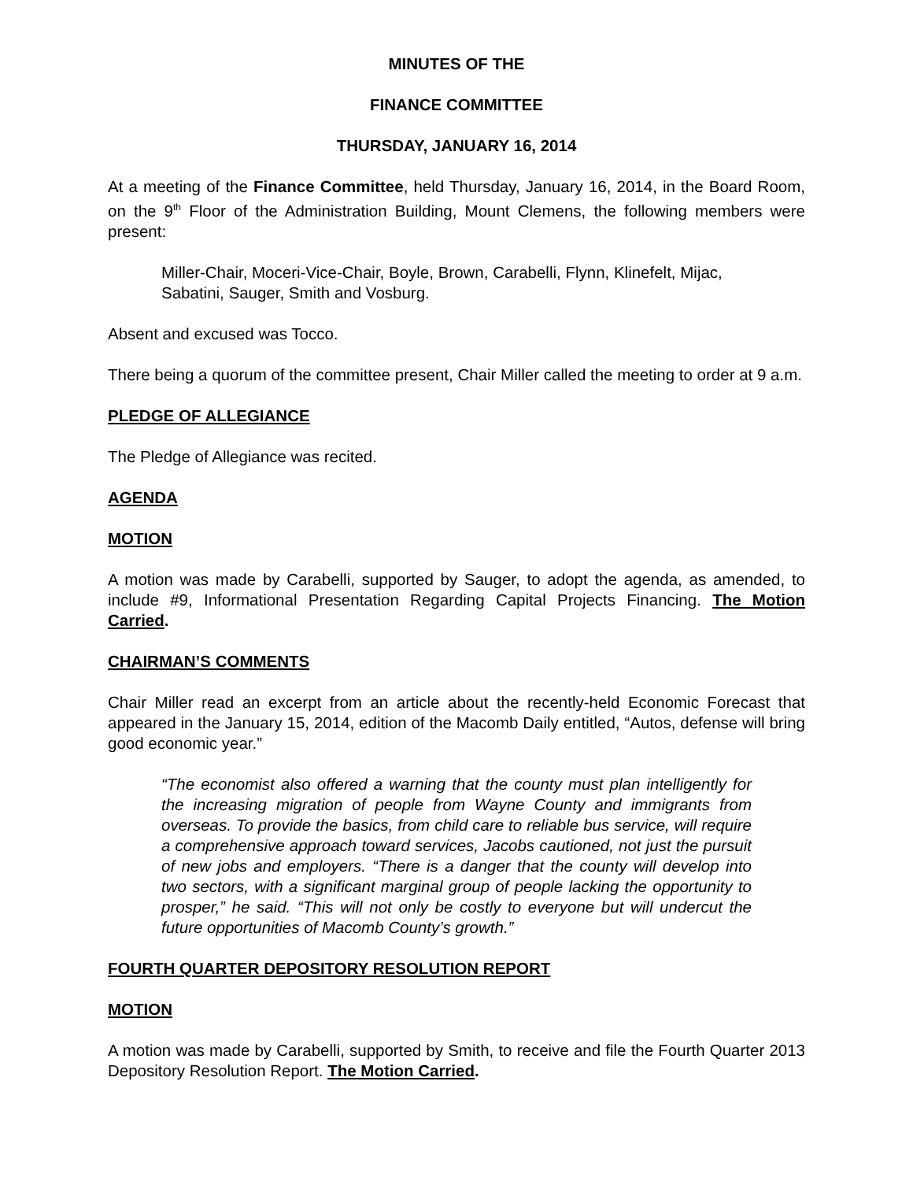MINUTES OF THE
FINANCE COMMITTEE
THURSDAY, JANUARY 16, 2014
At a meeting of the Finance Committee, held Thursday, January 16, 2014, in the Board Room, on the 9<sup>th</sup> Floor of the Administration Building, Mount Clemens, the following members were present:
Miller-Chair, Moceri-Vice-Chair, Boyle, Brown, Carabelli, Flynn, Klinefelt, Mijac, Sabatini, Sauger, Smith and Vosburg.
Absent and excused was Tocco.
There being a quorum of the committee present, Chair Miller called the meeting to order at 9 a.m.
PLEDGE OF ALLEGIANCE
The Pledge of Allegiance was recited.
AGENDA
MOTION
A motion was made by Carabelli, supported by Sauger, to adopt the agenda, as amended, to include #9, Informational Presentation Regarding Capital Projects Financing. The Motion Carried.
CHAIRMAN’S COMMENTS
Chair Miller read an excerpt from an article about the recently-held Economic Forecast that appeared in the January 15, 2014, edition of the Macomb Daily entitled, “Autos, defense will bring good economic year.”
“The economist also offered a warning that the county must plan intelligently for the increasing migration of people from Wayne County and immigrants from overseas. To provide the basics, from child care to reliable bus service, will require a comprehensive approach toward services, Jacobs cautioned, not just the pursuit of new jobs and employers. “There is a danger that the county will develop into two sectors, with a significant marginal group of people lacking the opportunity to prosper,” he said. “This will not only be costly to everyone but will undercut the future opportunities of Macomb County’s growth.”
FOURTH QUARTER DEPOSITORY RESOLUTION REPORT
MOTION
A motion was made by Carabelli, supported by Smith, to receive and file the Fourth Quarter 2013 Depository Resolution Report. The Motion Carried.